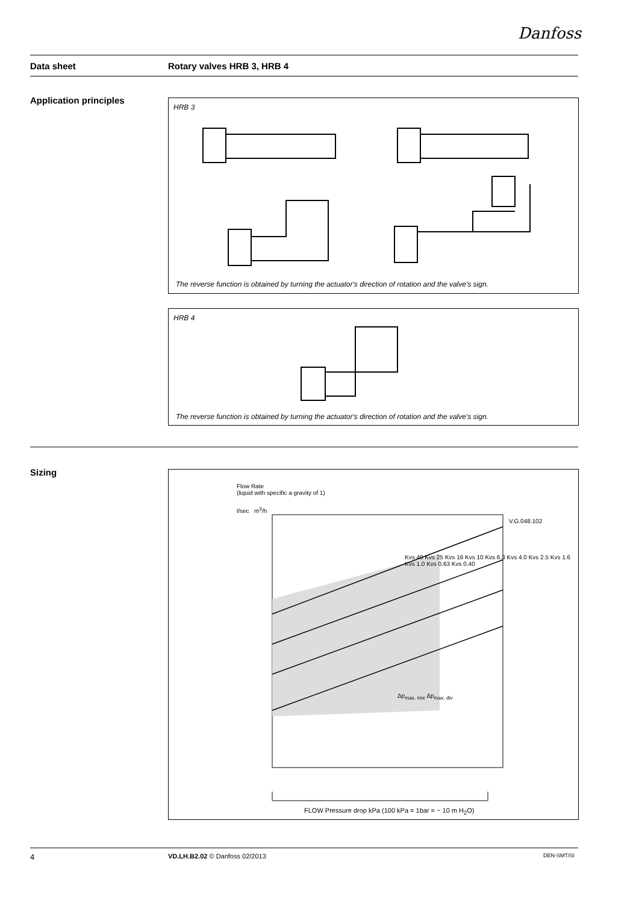Danfoss
Data sheet Rotary valves HRB 3, HRB 4
Application principles
HRB 3
The reverse function is obtained by turning the actuator's direction of rotation and the valve's sign.
HRB 4
The reverse function is obtained by turning the actuator's direction of rotation and the valve's sign.
Sizing
Flow Rate
(liquid with specific a gravity of 1)
l/sec m<sup>3</sup>/h
Kvs 40 Kvs 25 Kvs 16 Kvs 10 Kvs 6.3 Kvs 4.0 Kvs 2.5 Kvs 1.6 Kvs 1.0 Kvs 0.63 Kvs 0.40
Δp<sub>max. mix</sub> Δp<sub>max. div</sub>
V.G.048.102
FLOW Pressure drop kPa (100 kPa = 1bar = ~ 10 m H<sub>2</sub>O)
4 VD.LH.B2.02 © Danfoss 02/2013 DEN-SMT/SI